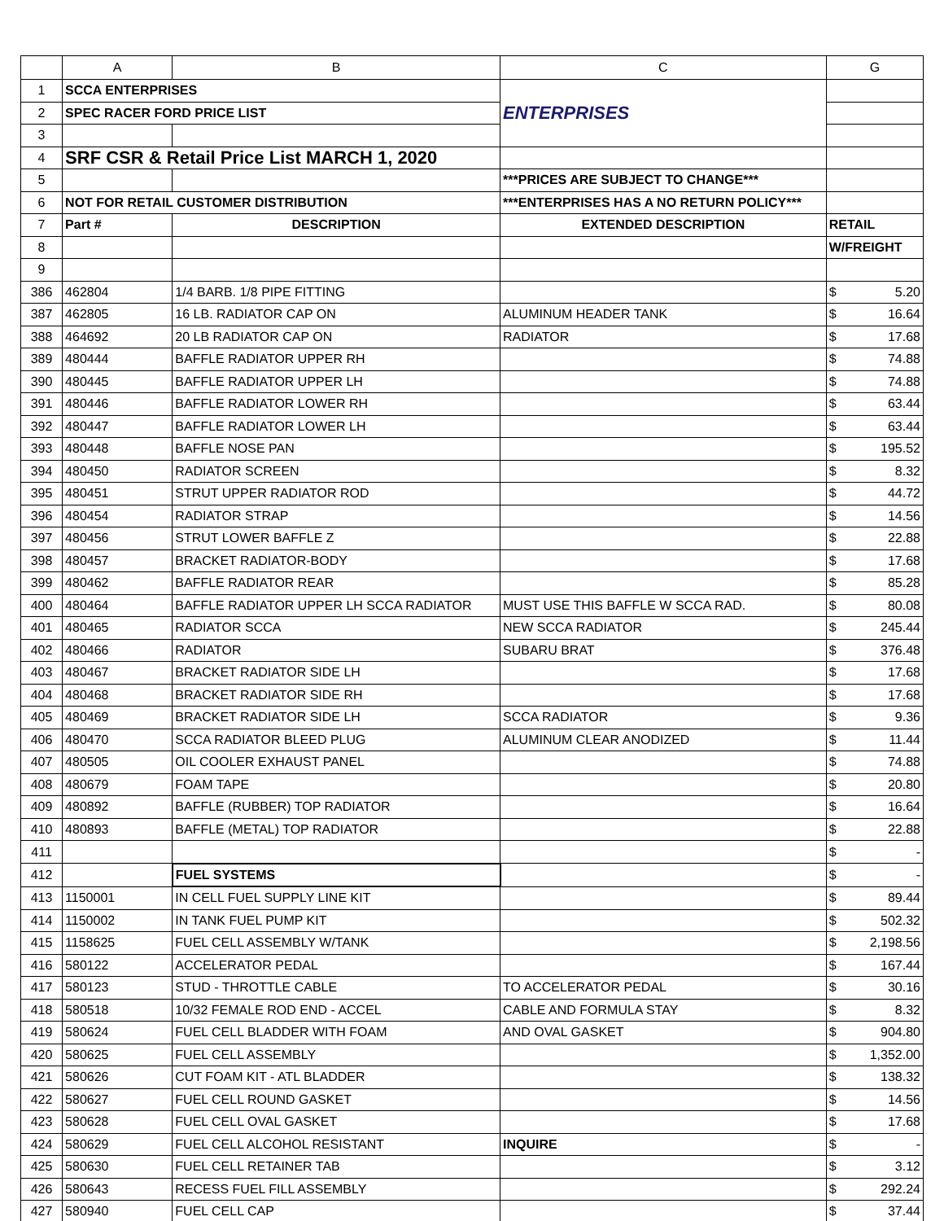| | A | B | C | G |
| --- | --- | --- | --- | --- |
| 1 | SCCA ENTERPRISES | | ENTERPRISES | |
| 2 | SPEC RACER FORD PRICE LIST | | | |
| 3 | | | | |
| 4 | SRF CSR & Retail Price List MARCH 1, 2020 | | | |
| 5 | | | ***PRICES ARE SUBJECT TO CHANGE*** | |
| 6 | NOT FOR RETAIL CUSTOMER DISTRIBUTION | | ***ENTERPRISES HAS A NO RETURN POLICY*** | |
| 7 | Part # | DESCRIPTION | EXTENDED DESCRIPTION | RETAIL |
| 8 | | | | W/FREIGHT |
| 9 | | | | |
| 386 | 462804 | 1/4 BARB. 1/8 PIPE FITTING | | $ 5.20 |
| 387 | 462805 | 16 LB. RADIATOR CAP ON | ALUMINUM HEADER TANK | $ 16.64 |
| 388 | 464692 | 20 LB RADIATOR CAP ON | RADIATOR | $ 17.68 |
| 389 | 480444 | BAFFLE RADIATOR UPPER RH | | $ 74.88 |
| 390 | 480445 | BAFFLE RADIATOR UPPER LH | | $ 74.88 |
| 391 | 480446 | BAFFLE RADIATOR LOWER RH | | $ 63.44 |
| 392 | 480447 | BAFFLE RADIATOR LOWER LH | | $ 63.44 |
| 393 | 480448 | BAFFLE NOSE PAN | | $ 195.52 |
| 394 | 480450 | RADIATOR SCREEN | | $ 8.32 |
| 395 | 480451 | STRUT UPPER RADIATOR ROD | | $ 44.72 |
| 396 | 480454 | RADIATOR STRAP | | $ 14.56 |
| 397 | 480456 | STRUT LOWER BAFFLE Z | | $ 22.88 |
| 398 | 480457 | BRACKET RADIATOR-BODY | | $ 17.68 |
| 399 | 480462 | BAFFLE RADIATOR REAR | | $ 85.28 |
| 400 | 480464 | BAFFLE RADIATOR UPPER LH SCCA RADIATOR | MUST USE THIS BAFFLE W SCCA RAD. | $ 80.08 |
| 401 | 480465 | RADIATOR SCCA | NEW SCCA RADIATOR | $ 245.44 |
| 402 | 480466 | RADIATOR | SUBARU BRAT | $ 376.48 |
| 403 | 480467 | BRACKET RADIATOR SIDE LH | | $ 17.68 |
| 404 | 480468 | BRACKET RADIATOR SIDE RH | | $ 17.68 |
| 405 | 480469 | BRACKET RADIATOR SIDE LH | SCCA RADIATOR | $ 9.36 |
| 406 | 480470 | SCCA RADIATOR BLEED PLUG | ALUMINUM CLEAR ANODIZED | $ 11.44 |
| 407 | 480505 | OIL COOLER EXHAUST PANEL | | $ 74.88 |
| 408 | 480679 | FOAM TAPE | | $ 20.80 |
| 409 | 480892 | BAFFLE (RUBBER) TOP RADIATOR | | $ 16.64 |
| 410 | 480893 | BAFFLE (METAL) TOP RADIATOR | | $ 22.88 |
| 411 | | | | $ - |
| 412 | | FUEL SYSTEMS | | $ - |
| 413 | 1150001 | IN CELL FUEL SUPPLY LINE KIT | | $ 89.44 |
| 414 | 1150002 | IN TANK FUEL PUMP KIT | | $ 502.32 |
| 415 | 1158625 | FUEL CELL ASSEMBLY W/TANK | | $ 2,198.56 |
| 416 | 580122 | ACCELERATOR PEDAL | | $ 167.44 |
| 417 | 580123 | STUD - THROTTLE CABLE | TO ACCELERATOR PEDAL | $ 30.16 |
| 418 | 580518 | 10/32 FEMALE ROD END - ACCEL | CABLE AND FORMULA STAY | $ 8.32 |
| 419 | 580624 | FUEL CELL BLADDER WITH FOAM | AND OVAL GASKET | $ 904.80 |
| 420 | 580625 | FUEL CELL ASSEMBLY | | $ 1,352.00 |
| 421 | 580626 | CUT FOAM KIT - ATL BLADDER | | $ 138.32 |
| 422 | 580627 | FUEL CELL ROUND GASKET | | $ 14.56 |
| 423 | 580628 | FUEL CELL OVAL GASKET | | $ 17.68 |
| 424 | 580629 | FUEL CELL ALCOHOL RESISTANT | INQUIRE | $ - |
| 425 | 580630 | FUEL CELL RETAINER TAB | | $ 3.12 |
| 426 | 580643 | RECESS FUEL FILL ASSEMBLY | | $ 292.24 |
| 427 | 580940 | FUEL CELL CAP | | $ 37.44 |